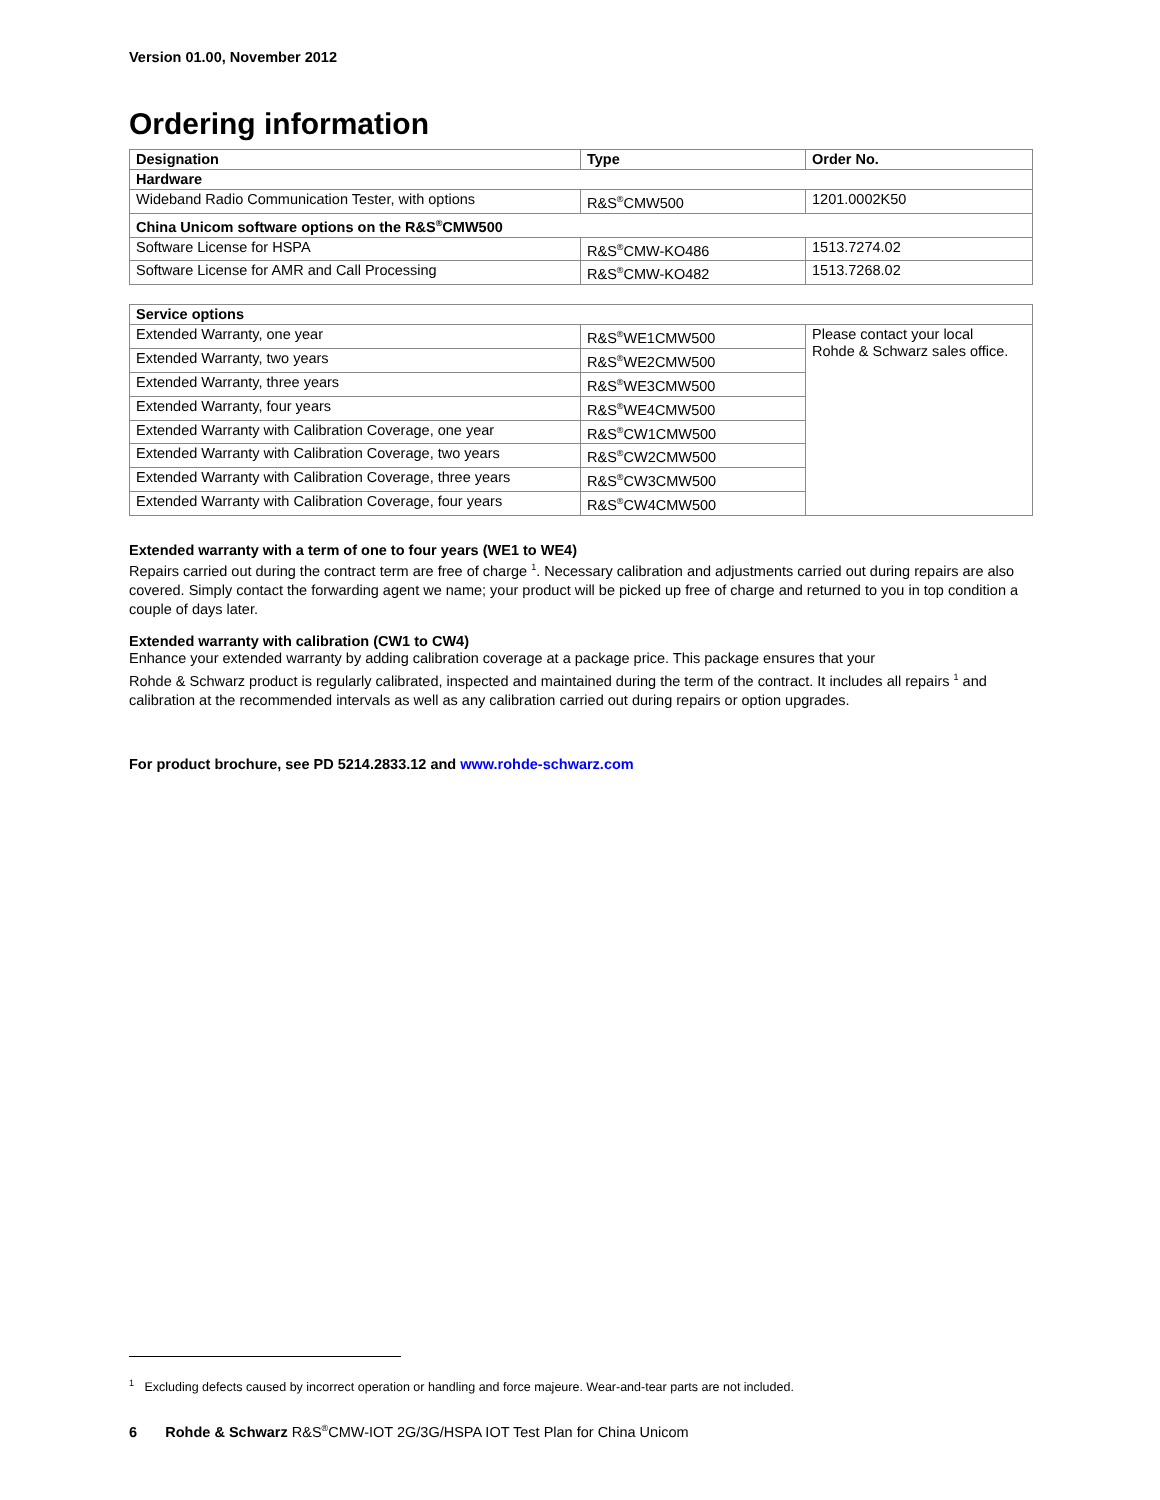Version 01.00, November 2012
Ordering information
| Designation | Type | Order No. |
| --- | --- | --- |
| Hardware | | |
| Wideband Radio Communication Tester, with options | R&S<sup>®</sup>CMW500 | 1201.0002K50 |
| China Unicom software options on the R&S<sup>®</sup>CMW500 | | |
| Software License for HSPA | R&S<sup>®</sup>CMW-KO486 | 1513.7274.02 |
| Software License for AMR and Call Processing | R&S<sup>®</sup>CMW-KO482 | 1513.7268.02 |
| Service options | | |
| --- | --- | --- |
| Extended Warranty, one year | R&S<sup>®</sup>WE1CMW500 | Please contact your local Rohde & Schwarz sales office. |
| Extended Warranty, two years | R&S<sup>®</sup>WE2CMW500 | |
| Extended Warranty, three years | R&S<sup>®</sup>WE3CMW500 | |
| Extended Warranty, four years | R&S<sup>®</sup>WE4CMW500 | |
| Extended Warranty with Calibration Coverage, one year | R&S<sup>®</sup>CW1CMW500 | |
| Extended Warranty with Calibration Coverage, two years | R&S<sup>®</sup>CW2CMW500 | |
| Extended Warranty with Calibration Coverage, three years | R&S<sup>®</sup>CW3CMW500 | |
| Extended Warranty with Calibration Coverage, four years | R&S<sup>®</sup>CW4CMW500 | |
Extended warranty with a term of one to four years (WE1 to WE4)
Repairs carried out during the contract term are free of charge <sup>1</sup>. Necessary calibration and adjustments carried out during repairs are also covered. Simply contact the forwarding agent we name; your product will be picked up free of charge and returned to you in top condition a couple of days later.
Extended warranty with calibration (CW1 to CW4)
Enhance your extended warranty by adding calibration coverage at a package price. This package ensures that your
Rohde & Schwarz product is regularly calibrated, inspected and maintained during the term of the contract. It includes all repairs <sup>1</sup> and calibration at the recommended intervals as well as any calibration carried out during repairs or option upgrades.
For product brochure, see PD 5214.2833.12 and www.rohde-schwarz.com
<sup>1</sup> Excluding defects caused by incorrect operation or handling and force majeure. Wear-and-tear parts are not included.
6 Rohde & Schwarz R&S<sup>®</sup>CMW-IOT 2G/3G/HSPA IOT Test Plan for China Unicom